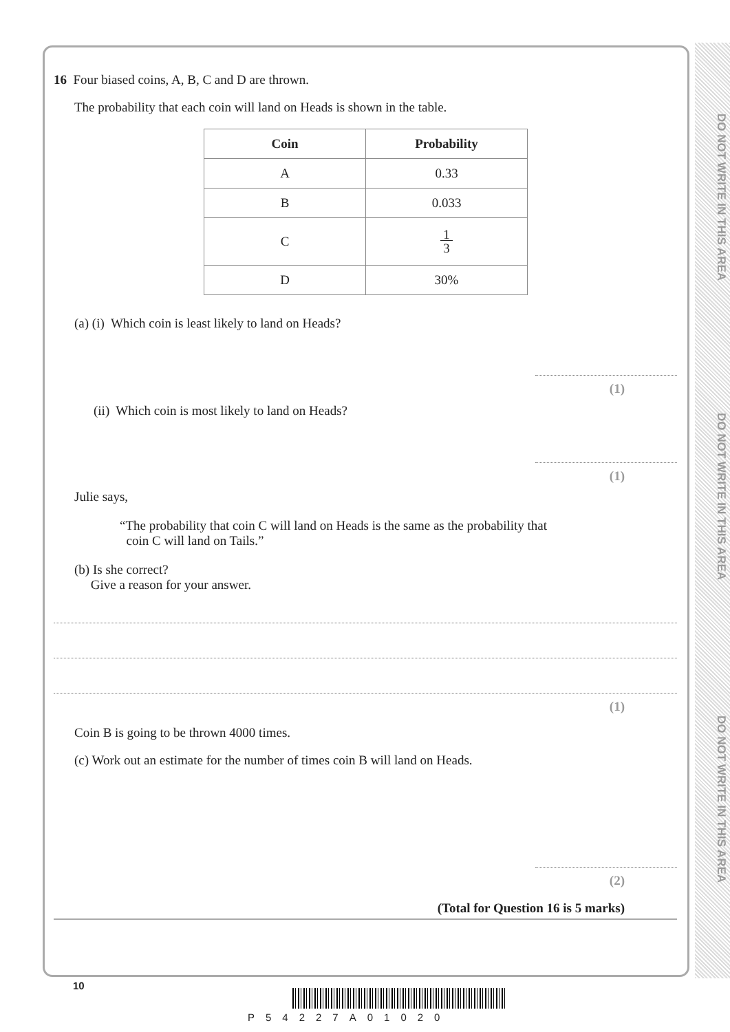DO NOT WRITE IN THIS AREA
DO NOT WRITE IN THIS AREA
DO NOT WRITE IN THIS AREA
16 Four biased coins, A, B, C and D are thrown.
The probability that each coin will land on Heads is shown in the table.
| Coin | Probability |
| --- | --- |
| A | 0.33 |
| B | 0.033 |
| C | 1 3 |
| D | 30% |
(a) (i) Which coin is least likely to land on Heads?
(1)
(ii) Which coin is most likely to land on Heads?
(1)
Julie says,
“The probability that coin C will land on Heads is the same as the probability that
coin C will land on Tails.”
(b) Is she correct?
Give a reason for your answer.
(1)
Coin B is going to be thrown 4000 times.
(c) Work out an estimate for the number of times coin B will land on Heads.
(2)
(Total for Question 16 is 5 marks)
10
P54227A01020